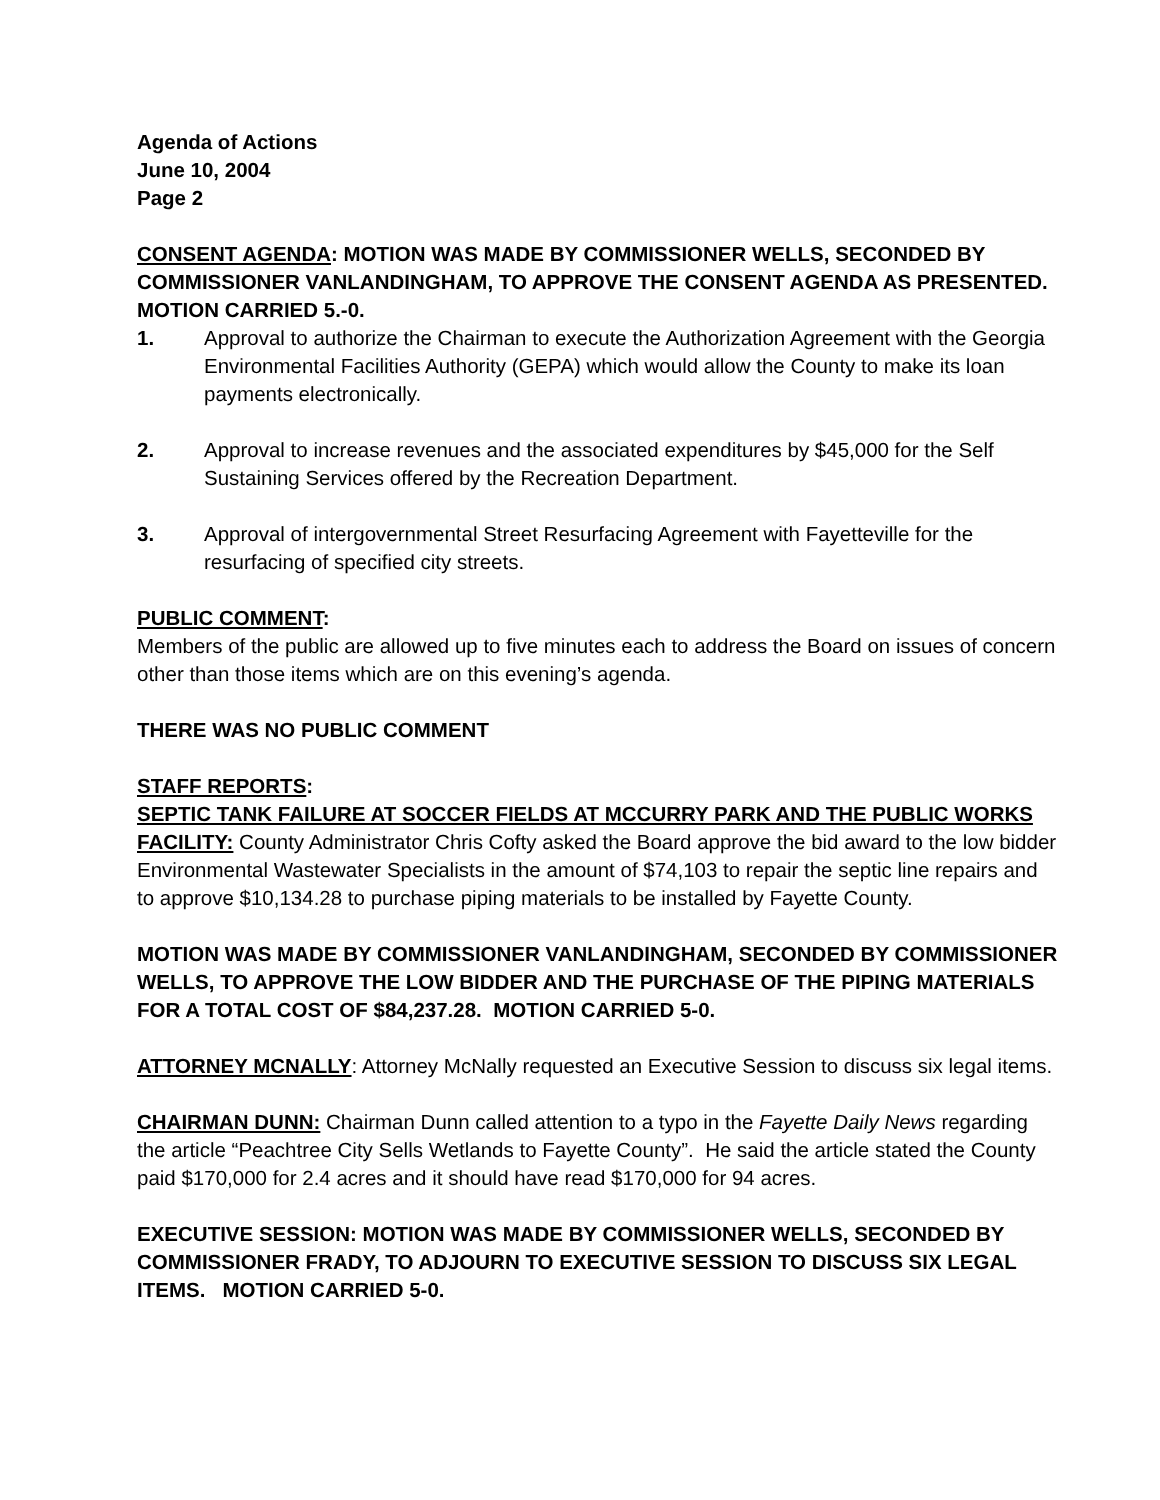Agenda of Actions
June 10, 2004
Page 2
CONSENT AGENDA: MOTION WAS MADE BY COMMISSIONER WELLS, SECONDED BY COMMISSIONER VANLANDINGHAM, TO APPROVE THE CONSENT AGENDA AS PRESENTED. MOTION CARRIED 5.-0.
1. Approval to authorize the Chairman to execute the Authorization Agreement with the Georgia Environmental Facilities Authority (GEPA) which would allow the County to make its loan payments electronically.
2. Approval to increase revenues and the associated expenditures by $45,000 for the Self Sustaining Services offered by the Recreation Department.
3. Approval of intergovernmental Street Resurfacing Agreement with Fayetteville for the resurfacing of specified city streets.
PUBLIC COMMENT:
Members of the public are allowed up to five minutes each to address the Board on issues of concern other than those items which are on this evening’s agenda.
THERE WAS NO PUBLIC COMMENT
STAFF REPORTS:
SEPTIC TANK FAILURE AT SOCCER FIELDS AT MCCURRY PARK AND THE PUBLIC WORKS FACILITY: County Administrator Chris Cofty asked the Board approve the bid award to the low bidder Environmental Wastewater Specialists in the amount of $74,103 to repair the septic line repairs and to approve $10,134.28 to purchase piping materials to be installed by Fayette County.
MOTION WAS MADE BY COMMISSIONER VANLANDINGHAM, SECONDED BY COMMISSIONER WELLS, TO APPROVE THE LOW BIDDER AND THE PURCHASE OF THE PIPING MATERIALS FOR A TOTAL COST OF $84,237.28. MOTION CARRIED 5-0.
ATTORNEY MCNALLY: Attorney McNally requested an Executive Session to discuss six legal items.
CHAIRMAN DUNN: Chairman Dunn called attention to a typo in the Fayette Daily News regarding the article “Peachtree City Sells Wetlands to Fayette County”. He said the article stated the County paid $170,000 for 2.4 acres and it should have read $170,000 for 94 acres.
EXECUTIVE SESSION: MOTION WAS MADE BY COMMISSIONER WELLS, SECONDED BY COMMISSIONER FRADY, TO ADJOURN TO EXECUTIVE SESSION TO DISCUSS SIX LEGAL ITEMS. MOTION CARRIED 5-0.